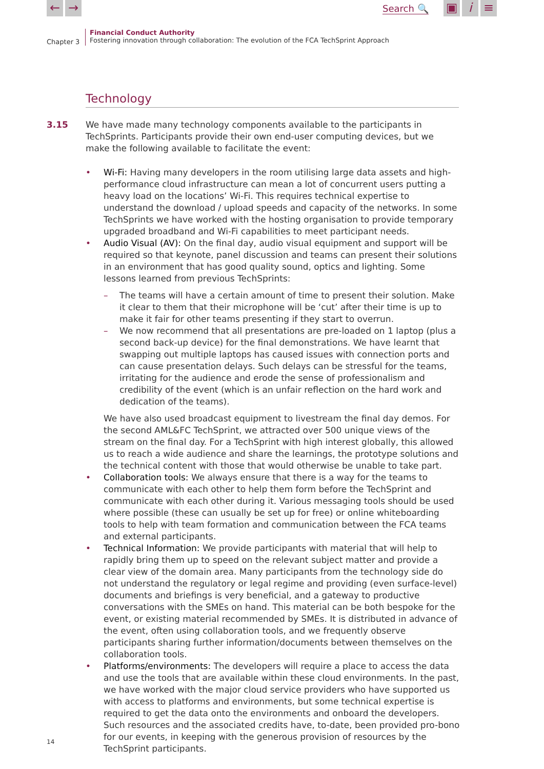← → Search 🔍 ▣ i ≡
Chapter 3
Financial Conduct Authority
Fostering innovation through collaboration: The evolution of the FCA TechSprint Approach
Technology
3.15 We have made many technology components available to the participants in TechSprints. Participants provide their own end-user computing devices, but we make the following available to facilitate the event:
• Wi-Fi: Having many developers in the room utilising large data assets and high-performance cloud infrastructure can mean a lot of concurrent users putting a heavy load on the locations’ Wi-Fi. This requires technical expertise to understand the download / upload speeds and capacity of the networks. In some TechSprints we have worked with the hosting organisation to provide temporary upgraded broadband and Wi-Fi capabilities to meet participant needs.
• Audio Visual (AV): On the final day, audio visual equipment and support will be required so that keynote, panel discussion and teams can present their solutions in an environment that has good quality sound, optics and lighting. Some lessons learned from previous TechSprints:
– The teams will have a certain amount of time to present their solution. Make it clear to them that their microphone will be ‘cut’ after their time is up to make it fair for other teams presenting if they start to overrun.
– We now recommend that all presentations are pre-loaded on 1 laptop (plus a second back-up device) for the final demonstrations. We have learnt that swapping out multiple laptops has caused issues with connection ports and can cause presentation delays. Such delays can be stressful for the teams, irritating for the audience and erode the sense of professionalism and credibility of the event (which is an unfair reflection on the hard work and dedication of the teams).
We have also used broadcast equipment to livestream the final day demos. For the second AML&FC TechSprint, we attracted over 500 unique views of the stream on the final day. For a TechSprint with high interest globally, this allowed us to reach a wide audience and share the learnings, the prototype solutions and the technical content with those that would otherwise be unable to take part.
• Collaboration tools: We always ensure that there is a way for the teams to communicate with each other to help them form before the TechSprint and communicate with each other during it. Various messaging tools should be used where possible (these can usually be set up for free) or online whiteboarding tools to help with team formation and communication between the FCA teams and external participants.
• Technical Information: We provide participants with material that will help to rapidly bring them up to speed on the relevant subject matter and provide a clear view of the domain area. Many participants from the technology side do not understand the regulatory or legal regime and providing (even surface-level) documents and briefings is very beneficial, and a gateway to productive conversations with the SMEs on hand. This material can be both bespoke for the event, or existing material recommended by SMEs. It is distributed in advance of the event, often using collaboration tools, and we frequently observe participants sharing further information/documents between themselves on the collaboration tools.
• Platforms/environments: The developers will require a place to access the data and use the tools that are available within these cloud environments. In the past, we have worked with the major cloud service providers who have supported us with access to platforms and environments, but some technical expertise is required to get the data onto the environments and onboard the developers. Such resources and the associated credits have, to-date, been provided pro-bono for our events, in keeping with the generous provision of resources by the TechSprint participants.
14